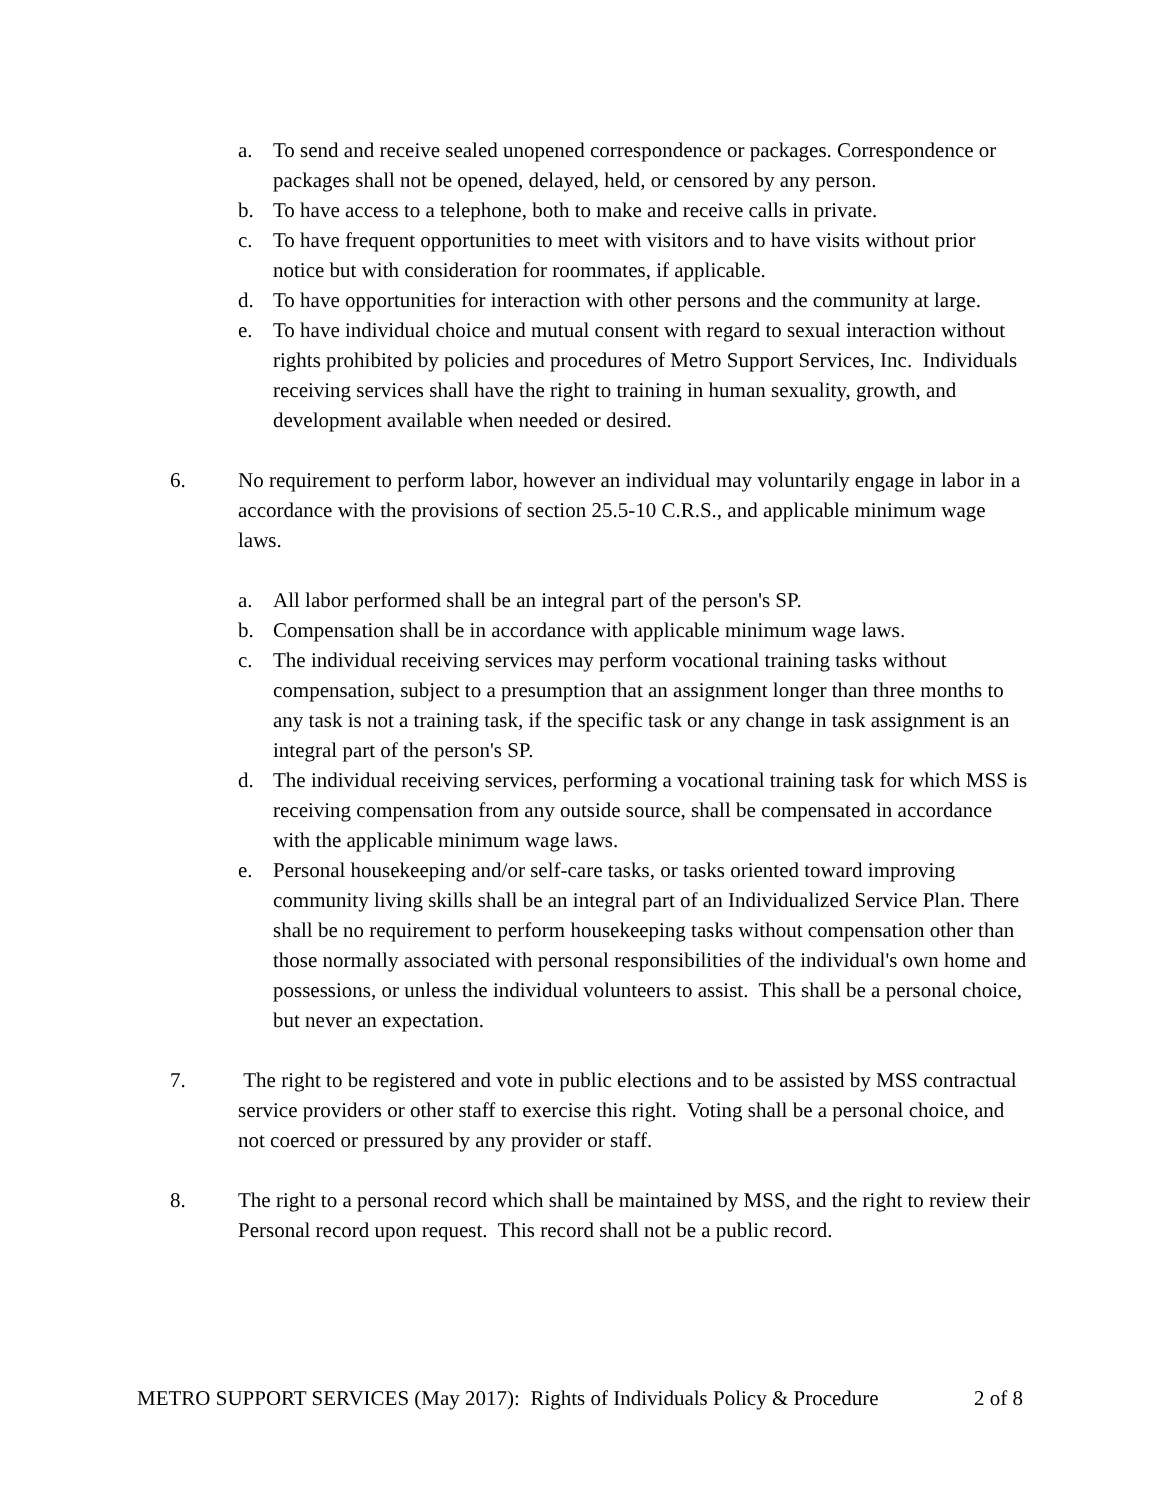a. To send and receive sealed unopened correspondence or packages. Correspondence or packages shall not be opened, delayed, held, or censored by any person.
b. To have access to a telephone, both to make and receive calls in private.
c. To have frequent opportunities to meet with visitors and to have visits without prior notice but with consideration for roommates, if applicable.
d. To have opportunities for interaction with other persons and the community at large.
e. To have individual choice and mutual consent with regard to sexual interaction without rights prohibited by policies and procedures of Metro Support Services, Inc. Individuals receiving services shall have the right to training in human sexuality, growth, and development available when needed or desired.
6. No requirement to perform labor, however an individual may voluntarily engage in labor in a accordance with the provisions of section 25.5-10 C.R.S., and applicable minimum wage laws.
a. All labor performed shall be an integral part of the person's SP.
b. Compensation shall be in accordance with applicable minimum wage laws.
c. The individual receiving services may perform vocational training tasks without compensation, subject to a presumption that an assignment longer than three months to any task is not a training task, if the specific task or any change in task assignment is an integral part of the person's SP.
d. The individual receiving services, performing a vocational training task for which MSS is receiving compensation from any outside source, shall be compensated in accordance with the applicable minimum wage laws.
e. Personal housekeeping and/or self-care tasks, or tasks oriented toward improving community living skills shall be an integral part of an Individualized Service Plan. There shall be no requirement to perform housekeeping tasks without compensation other than those normally associated with personal responsibilities of the individual's own home and possessions, or unless the individual volunteers to assist. This shall be a personal choice, but never an expectation.
7. The right to be registered and vote in public elections and to be assisted by MSS contractual service providers or other staff to exercise this right. Voting shall be a personal choice, and not coerced or pressured by any provider or staff.
8. The right to a personal record which shall be maintained by MSS, and the right to review their Personal record upon request. This record shall not be a public record.
METRO SUPPORT SERVICES (May 2017): Rights of Individuals Policy & Procedure 2 of 8